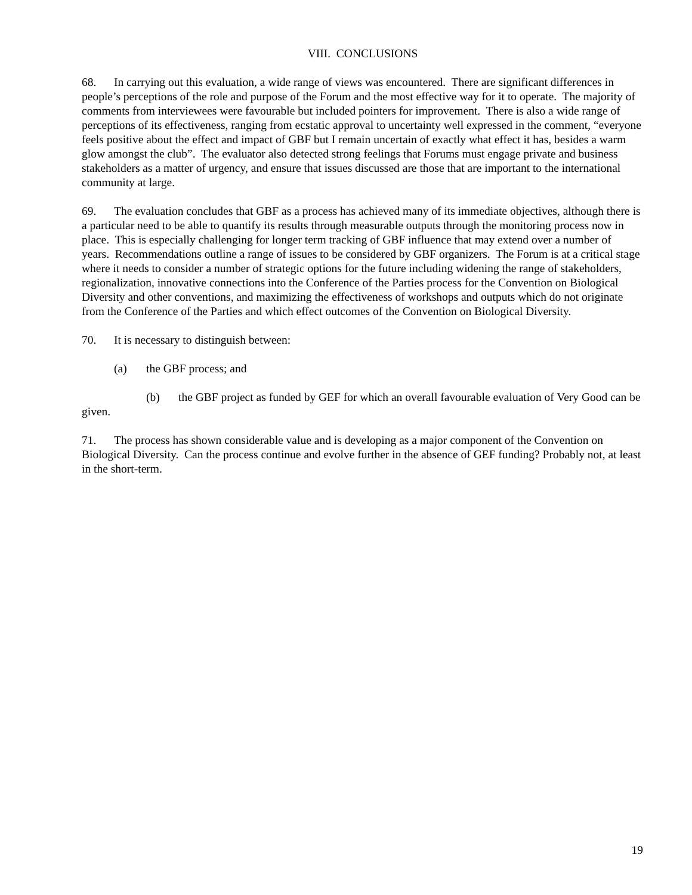VIII. CONCLUSIONS
68. In carrying out this evaluation, a wide range of views was encountered. There are significant differences in people’s perceptions of the role and purpose of the Forum and the most effective way for it to operate. The majority of comments from interviewees were favourable but included pointers for improvement. There is also a wide range of perceptions of its effectiveness, ranging from ecstatic approval to uncertainty well expressed in the comment, “everyone feels positive about the effect and impact of GBF but I remain uncertain of exactly what effect it has, besides a warm glow amongst the club”. The evaluator also detected strong feelings that Forums must engage private and business stakeholders as a matter of urgency, and ensure that issues discussed are those that are important to the international community at large.
69. The evaluation concludes that GBF as a process has achieved many of its immediate objectives, although there is a particular need to be able to quantify its results through measurable outputs through the monitoring process now in place. This is especially challenging for longer term tracking of GBF influence that may extend over a number of years. Recommendations outline a range of issues to be considered by GBF organizers. The Forum is at a critical stage where it needs to consider a number of strategic options for the future including widening the range of stakeholders, regionalization, innovative connections into the Conference of the Parties process for the Convention on Biological Diversity and other conventions, and maximizing the effectiveness of workshops and outputs which do not originate from the Conference of the Parties and which effect outcomes of the Convention on Biological Diversity.
70. It is necessary to distinguish between:
(a) the GBF process; and
(b) the GBF project as funded by GEF for which an overall favourable evaluation of Very Good can be given.
71. The process has shown considerable value and is developing as a major component of the Convention on Biological Diversity. Can the process continue and evolve further in the absence of GEF funding? Probably not, at least in the short-term.
19